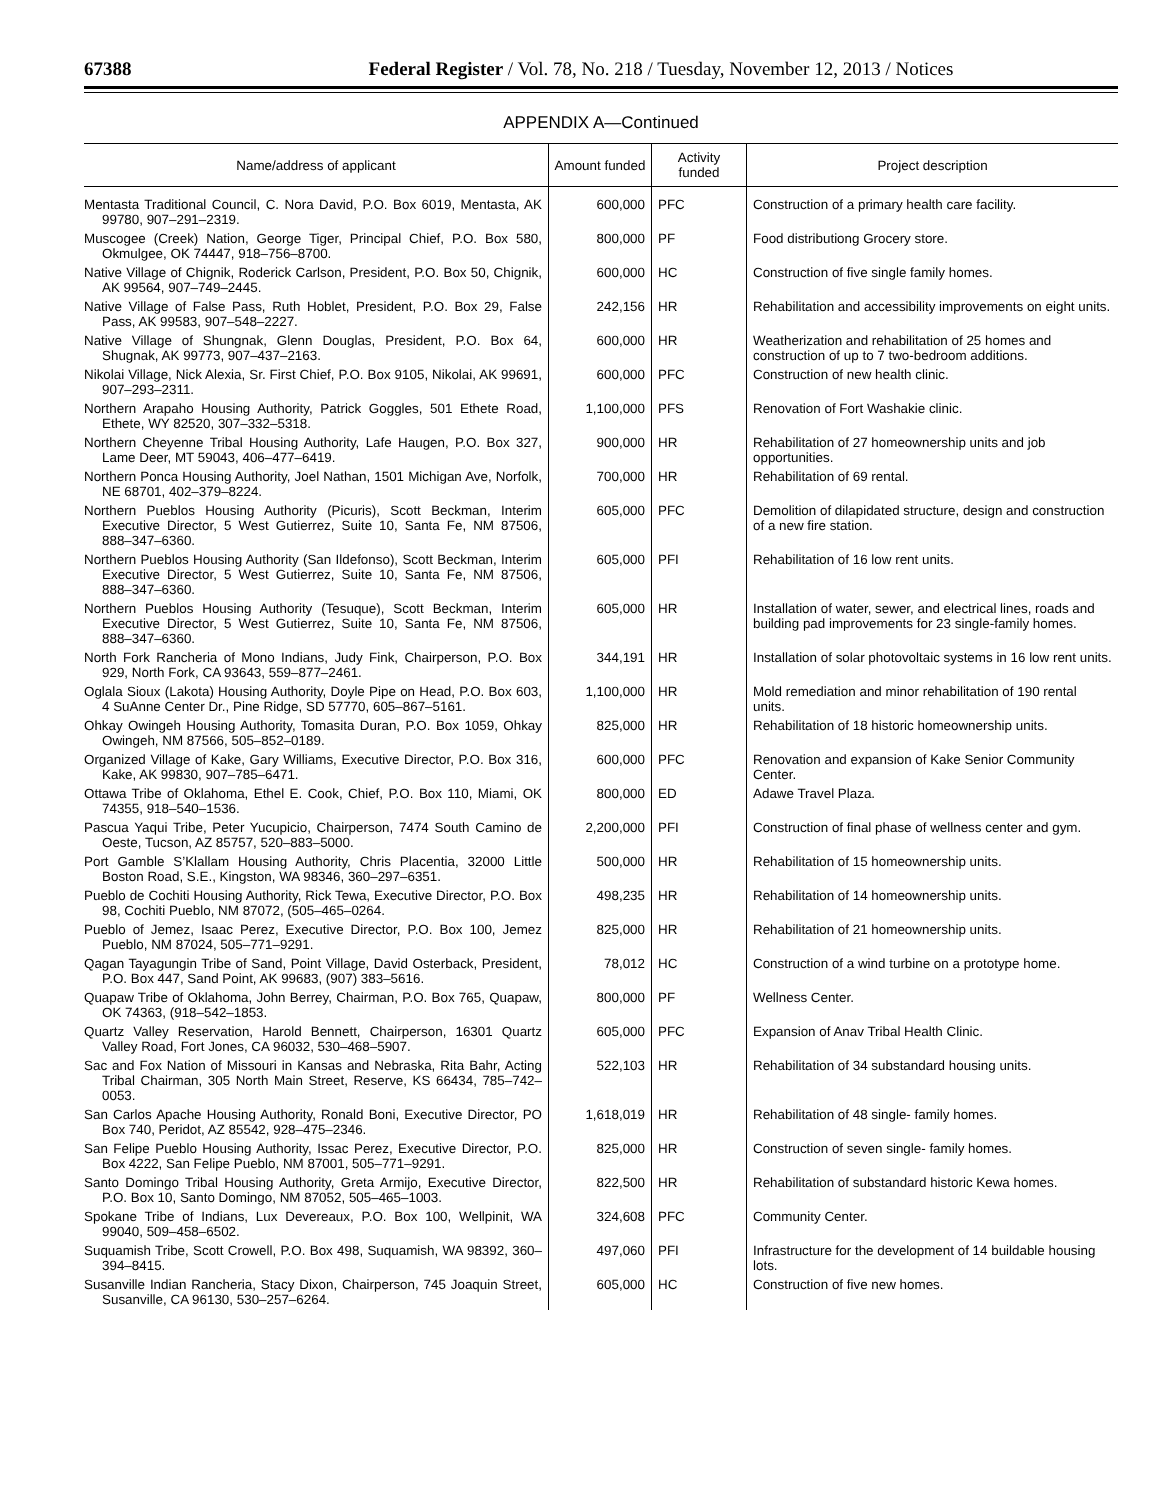67388 Federal Register / Vol. 78, No. 218 / Tuesday, November 12, 2013 / Notices
APPENDIX A—Continued
| Name/address of applicant | Amount funded | Activity funded | Project description |
| --- | --- | --- | --- |
| Mentasta Traditional Council, C. Nora David, P.O. Box 6019, Mentasta, AK 99780, 907–291–2319. | 600,000 | PFC | Construction of a primary health care facility. |
| Muscogee (Creek) Nation, George Tiger, Principal Chief, P.O. Box 580, Okmulgee, OK 74447, 918–756–8700. | 800,000 | PF | Food distributiong Grocery store. |
| Native Village of Chignik, Roderick Carlson, President, P.O. Box 50, Chignik, AK 99564, 907–749–2445. | 600,000 | HC | Construction of five single family homes. |
| Native Village of False Pass, Ruth Hoblet, President, P.O. Box 29, False Pass, AK 99583, 907–548–2227. | 242,156 | HR | Rehabilitation and accessibility improvements on eight units. |
| Native Village of Shungnak, Glenn Douglas, President, P.O. Box 64, Shugnak, AK 99773, 907–437–2163. | 600,000 | HR | Weatherization and rehabilitation of 25 homes and construction of up to 7 two-bedroom additions. |
| Nikolai Village, Nick Alexia, Sr. First Chief, P.O. Box 9105, Nikolai, AK 99691, 907–293–2311. | 600,000 | PFC | Construction of new health clinic. |
| Northern Arapaho Housing Authority, Patrick Goggles, 501 Ethete Road, Ethete, WY 82520, 307–332–5318. | 1,100,000 | PFS | Renovation of Fort Washakie clinic. |
| Northern Cheyenne Tribal Housing Authority, Lafe Haugen, P.O. Box 327, Lame Deer, MT 59043, 406–477–6419. | 900,000 | HR | Rehabilitation of 27 homeownership units and job opportunities. |
| Northern Ponca Housing Authority, Joel Nathan, 1501 Michigan Ave, Norfolk, NE 68701, 402–379–8224. | 700,000 | HR | Rehabilitation of 69 rental. |
| Northern Pueblos Housing Authority (Picuris), Scott Beckman, Interim Executive Director, 5 West Gutierrez, Suite 10, Santa Fe, NM 87506, 888–347–6360. | 605,000 | PFC | Demolition of dilapidated structure, design and construction of a new fire station. |
| Northern Pueblos Housing Authority (San Ildefonso), Scott Beckman, Interim Executive Director, 5 West Gutierrez, Suite 10, Santa Fe, NM 87506, 888–347–6360. | 605,000 | PFI | Rehabilitation of 16 low rent units. |
| Northern Pueblos Housing Authority (Tesuque), Scott Beckman, Interim Executive Director, 5 West Gutierrez, Suite 10, Santa Fe, NM 87506, 888–347–6360. | 605,000 | HR | Installation of water, sewer, and electrical lines, roads and building pad improvements for 23 single-family homes. |
| North Fork Rancheria of Mono Indians, Judy Fink, Chairperson, P.O. Box 929, North Fork, CA 93643, 559–877–2461. | 344,191 | HR | Installation of solar photovoltaic systems in 16 low rent units. |
| Oglala Sioux (Lakota) Housing Authority, Doyle Pipe on Head, P.O. Box 603, 4 SuAnne Center Dr., Pine Ridge, SD 57770, 605–867–5161. | 1,100,000 | HR | Mold remediation and minor rehabilitation of 190 rental units. |
| Ohkay Owingeh Housing Authority, Tomasita Duran, P.O. Box 1059, Ohkay Owingeh, NM 87566, 505–852–0189. | 825,000 | HR | Rehabilitation of 18 historic homeownership units. |
| Organized Village of Kake, Gary Williams, Executive Director, P.O. Box 316, Kake, AK 99830, 907–785–6471. | 600,000 | PFC | Renovation and expansion of Kake Senior Community Center. |
| Ottawa Tribe of Oklahoma, Ethel E. Cook, Chief, P.O. Box 110, Miami, OK 74355, 918–540–1536. | 800,000 | ED | Adawe Travel Plaza. |
| Pascua Yaqui Tribe, Peter Yucupicio, Chairperson, 7474 South Camino de Oeste, Tucson, AZ 85757, 520–883–5000. | 2,200,000 | PFI | Construction of final phase of wellness center and gym. |
| Port Gamble S’Klallam Housing Authority, Chris Placentia, 32000 Little Boston Road, S.E., Kingston, WA 98346, 360–297–6351. | 500,000 | HR | Rehabilitation of 15 homeownership units. |
| Pueblo de Cochiti Housing Authority, Rick Tewa, Executive Director, P.O. Box 98, Cochiti Pueblo, NM 87072, (505–465–0264. | 498,235 | HR | Rehabilitation of 14 homeownership units. |
| Pueblo of Jemez, Isaac Perez, Executive Director, P.O. Box 100, Jemez Pueblo, NM 87024, 505–771–9291. | 825,000 | HR | Rehabilitation of 21 homeownership units. |
| Qagan Tayagungin Tribe of Sand, Point Village, David Osterback, President, P.O. Box 447, Sand Point, AK 99683, (907) 383–5616. | 78,012 | HC | Construction of a wind turbine on a prototype home. |
| Quapaw Tribe of Oklahoma, John Berrey, Chairman, P.O. Box 765, Quapaw, OK 74363, (918–542–1853. | 800,000 | PF | Wellness Center. |
| Quartz Valley Reservation, Harold Bennett, Chairperson, 16301 Quartz Valley Road, Fort Jones, CA 96032, 530–468–5907. | 605,000 | PFC | Expansion of Anav Tribal Health Clinic. |
| Sac and Fox Nation of Missouri in Kansas and Nebraska, Rita Bahr, Acting Tribal Chairman, 305 North Main Street, Reserve, KS 66434, 785–742–0053. | 522,103 | HR | Rehabilitation of 34 substandard housing units. |
| San Carlos Apache Housing Authority, Ronald Boni, Executive Director, PO Box 740, Peridot, AZ 85542, 928–475–2346. | 1,618,019 | HR | Rehabilitation of 48 single- family homes. |
| San Felipe Pueblo Housing Authority, Issac Perez, Executive Director, P.O. Box 4222, San Felipe Pueblo, NM 87001, 505–771–9291. | 825,000 | HR | Construction of seven single- family homes. |
| Santo Domingo Tribal Housing Authority, Greta Armijo, Executive Director, P.O. Box 10, Santo Domingo, NM 87052, 505–465–1003. | 822,500 | HR | Rehabilitation of substandard historic Kewa homes. |
| Spokane Tribe of Indians, Lux Devereaux, P.O. Box 100, Wellpinit, WA 99040, 509–458–6502. | 324,608 | PFC | Community Center. |
| Suquamish Tribe, Scott Crowell, P.O. Box 498, Suquamish, WA 98392, 360–394–8415. | 497,060 | PFI | Infrastructure for the development of 14 buildable housing lots. |
| Susanville Indian Rancheria, Stacy Dixon, Chairperson, 745 Joaquin Street, Susanville, CA 96130, 530–257–6264. | 605,000 | HC | Construction of five new homes. |